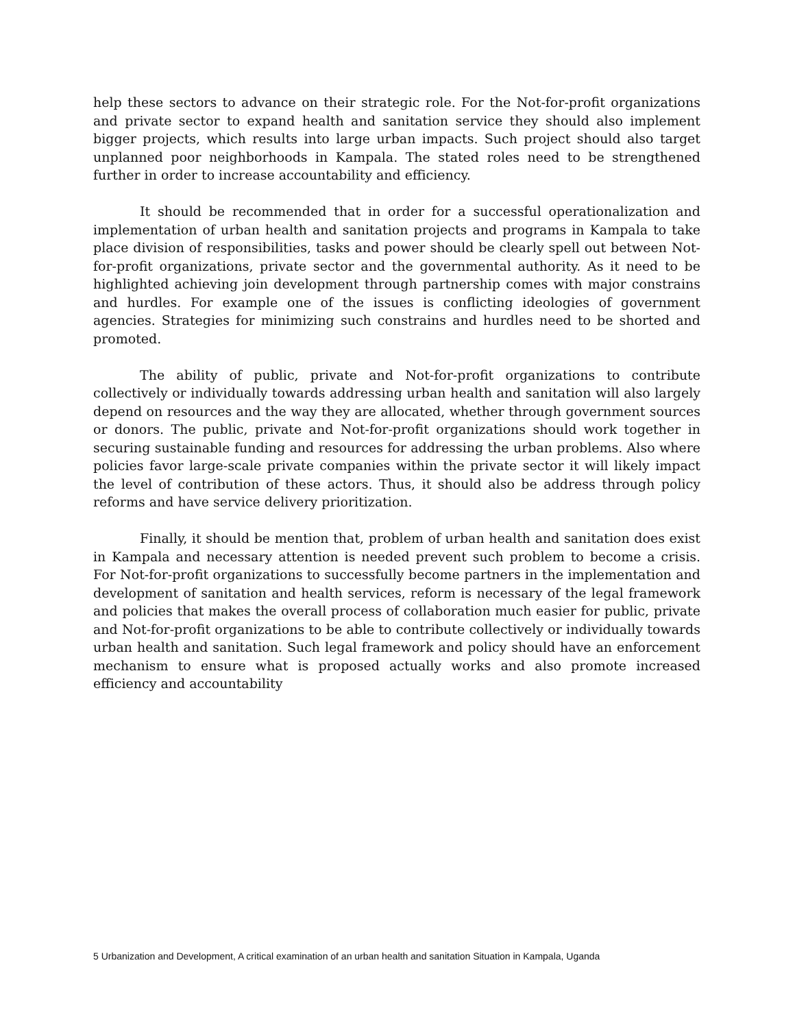help these sectors to advance on their strategic role. For the Not-for-profit organizations and private sector to expand health and sanitation service they should also implement bigger projects, which results into large urban impacts. Such project should also target unplanned poor neighborhoods in Kampala. The stated roles need to be strengthened further in order to increase accountability and efficiency.
It should be recommended that in order for a successful operationalization and implementation of urban health and sanitation projects and programs in Kampala to take place division of responsibilities, tasks and power should be clearly spell out between Not-for-profit organizations, private sector and the governmental authority. As it need to be highlighted achieving join development through partnership comes with major constrains and hurdles. For example one of the issues is conflicting ideologies of government agencies. Strategies for minimizing such constrains and hurdles need to be shorted and promoted.
The ability of public, private and Not-for-profit organizations to contribute collectively or individually towards addressing urban health and sanitation will also largely depend on resources and the way they are allocated, whether through government sources or donors. The public, private and Not-for-profit organizations should work together in securing sustainable funding and resources for addressing the urban problems. Also where policies favor large-scale private companies within the private sector it will likely impact the level of contribution of these actors. Thus, it should also be address through policy reforms and have service delivery prioritization.
Finally, it should be mention that, problem of urban health and sanitation does exist in Kampala and necessary attention is needed prevent such problem to become a crisis. For Not-for-profit organizations to successfully become partners in the implementation and development of sanitation and health services, reform is necessary of the legal framework and policies that makes the overall process of collaboration much easier for public, private and Not-for-profit organizations to be able to contribute collectively or individually towards urban health and sanitation. Such legal framework and policy should have an enforcement mechanism to ensure what is proposed actually works and also promote increased efficiency and accountability
5 Urbanization and Development, A critical examination of an urban health and sanitation Situation in Kampala, Uganda